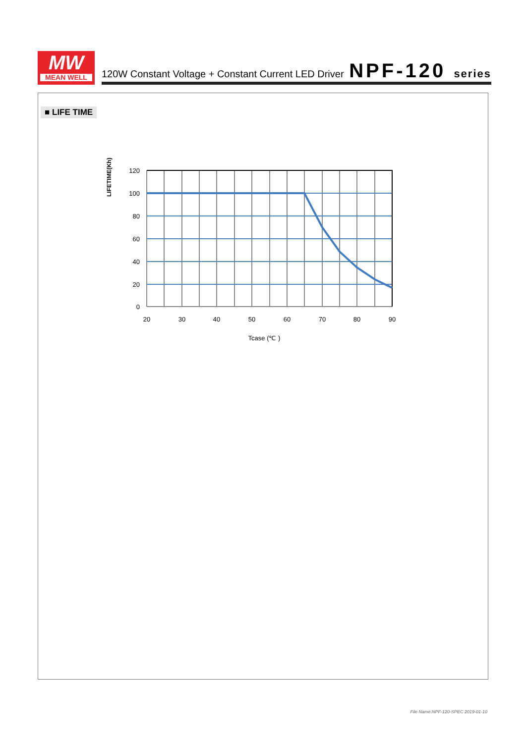MW
MEAN WELL
120W Constant Voltage + Constant Current LED Driver NPF-120 series
■ LIFE TIME
LIFETIME(Kh)
120
100
80
60
40
20
0
20
30
40
50
60
70
80
90
Tcase (℃ )
File Name:NPF-120-SPEC 2019-01-10